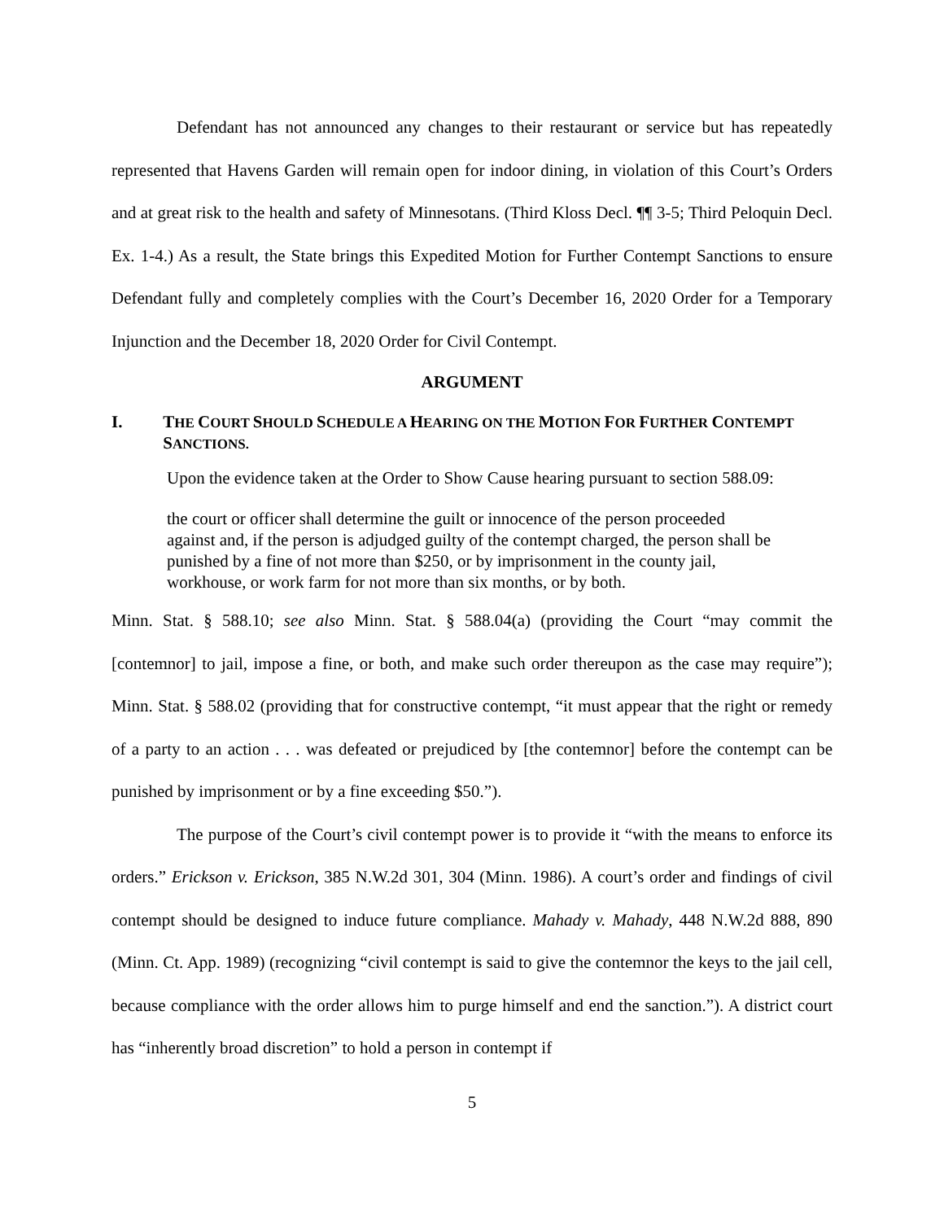Defendant has not announced any changes to their restaurant or service but has repeatedly represented that Havens Garden will remain open for indoor dining, in violation of this Court’s Orders and at great risk to the health and safety of Minnesotans. (Third Kloss Decl. ¶¶ 3-5; Third Peloquin Decl. Ex. 1-4.) As a result, the State brings this Expedited Motion for Further Contempt Sanctions to ensure Defendant fully and completely complies with the Court’s December 16, 2020 Order for a Temporary Injunction and the December 18, 2020 Order for Civil Contempt.
ARGUMENT
I. THE COURT SHOULD SCHEDULE A HEARING ON THE MOTION FOR FURTHER CONTEMPT SANCTIONS.
Upon the evidence taken at the Order to Show Cause hearing pursuant to section 588.09:
the court or officer shall determine the guilt or innocence of the person proceeded against and, if the person is adjudged guilty of the contempt charged, the person shall be punished by a fine of not more than $250, or by imprisonment in the county jail, workhouse, or work farm for not more than six months, or by both.
Minn. Stat. § 588.10; see also Minn. Stat. § 588.04(a) (providing the Court “may commit the [contemnor] to jail, impose a fine, or both, and make such order thereupon as the case may require”); Minn. Stat. § 588.02 (providing that for constructive contempt, “it must appear that the right or remedy of a party to an action . . . was defeated or prejudiced by [the contemnor] before the contempt can be punished by imprisonment or by a fine exceeding $50.”).
The purpose of the Court’s civil contempt power is to provide it “with the means to enforce its orders.” Erickson v. Erickson, 385 N.W.2d 301, 304 (Minn. 1986). A court’s order and findings of civil contempt should be designed to induce future compliance. Mahady v. Mahady, 448 N.W.2d 888, 890 (Minn. Ct. App. 1989) (recognizing “civil contempt is said to give the contemnor the keys to the jail cell, because compliance with the order allows him to purge himself and end the sanction.”). A district court has “inherently broad discretion” to hold a person in contempt if
5